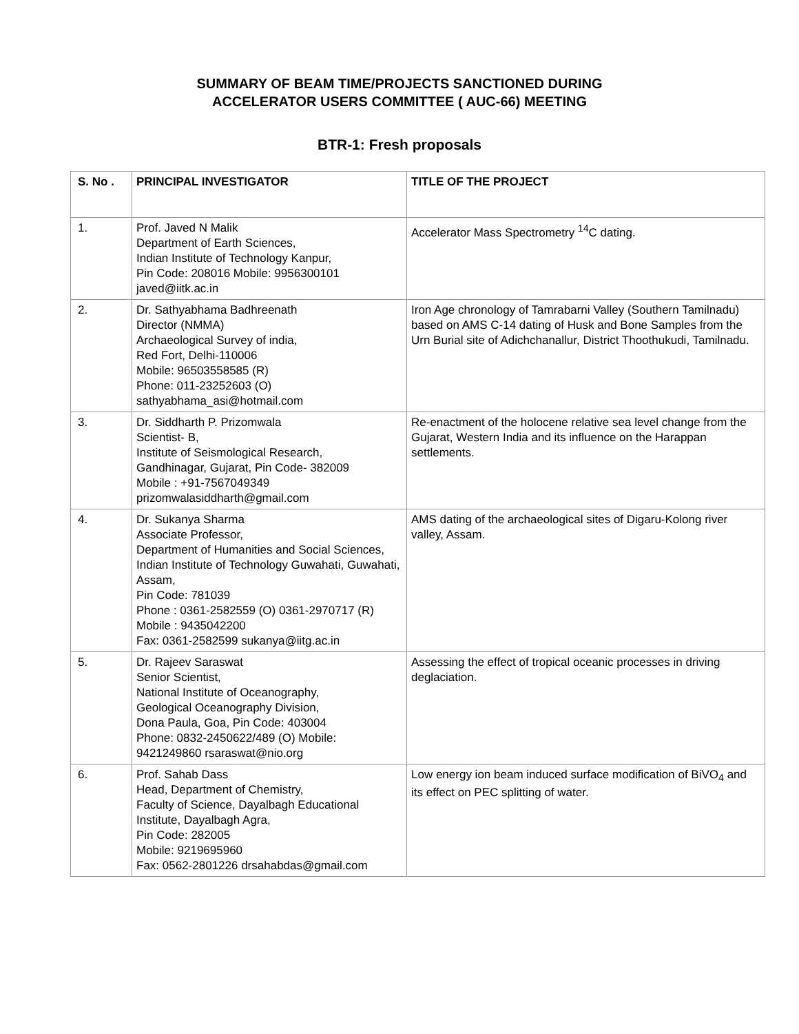SUMMARY OF BEAM TIME/PROJECTS SANCTIONED DURING
ACCELERATOR USERS COMMITTEE ( AUC-66) MEETING
BTR-1: Fresh proposals
| S. No . | PRINCIPAL INVESTIGATOR | TITLE OF THE PROJECT |
| --- | --- | --- |
| 1. | Prof. Javed N Malik Department of Earth Sciences, Indian Institute of Technology Kanpur, Pin Code: 208016 Mobile: 9956300101 javed@iitk.ac.in | Accelerator Mass Spectrometry <sup>14</sup>C dating. |
| 2. | Dr. Sathyabhama Badhreenath Director (NMMA) Archaeological Survey of india, Red Fort, Delhi-110006 Mobile: 96503558585 (R) Phone: 011-23252603 (O) sathyabhama_asi@hotmail.com | Iron Age chronology of Tamrabarni Valley (Southern Tamilnadu) based on AMS C-14 dating of Husk and Bone Samples from the Urn Burial site of Adichchanallur, District Thoothukudi, Tamilnadu. |
| 3. | Dr. Siddharth P. Prizomwala Scientist- B, Institute of Seismological Research, Gandhinagar, Gujarat, Pin Code- 382009 Mobile : +91-7567049349 prizomwalasiddharth@gmail.com | Re-enactment of the holocene relative sea level change from the Gujarat, Western India and its influence on the Harappan settlements. |
| 4. | Dr. Sukanya Sharma Associate Professor, Department of Humanities and Social Sciences, Indian Institute of Technology Guwahati, Guwahati, Assam, Pin Code: 781039 Phone : 0361-2582559 (O) 0361-2970717 (R) Mobile : 9435042200 Fax: 0361-2582599 sukanya@iitg.ac.in | AMS dating of the archaeological sites of Digaru-Kolong river valley, Assam. |
| 5. | Dr. Rajeev Saraswat Senior Scientist, National Institute of Oceanography, Geological Oceanography Division, Dona Paula, Goa, Pin Code: 403004 Phone: 0832-2450622/489 (O) Mobile: 9421249860 rsaraswat@nio.org | Assessing the effect of tropical oceanic processes in driving deglaciation. |
| 6. | Prof. Sahab Dass Head, Department of Chemistry, Faculty of Science, Dayalbagh Educational Institute, Dayalbagh Agra, Pin Code: 282005 Mobile: 9219695960 Fax: 0562-2801226 drsahabdas@gmail.com | Low energy ion beam induced surface modification of BiVO<sub>4</sub> and its effect on PEC splitting of water. |